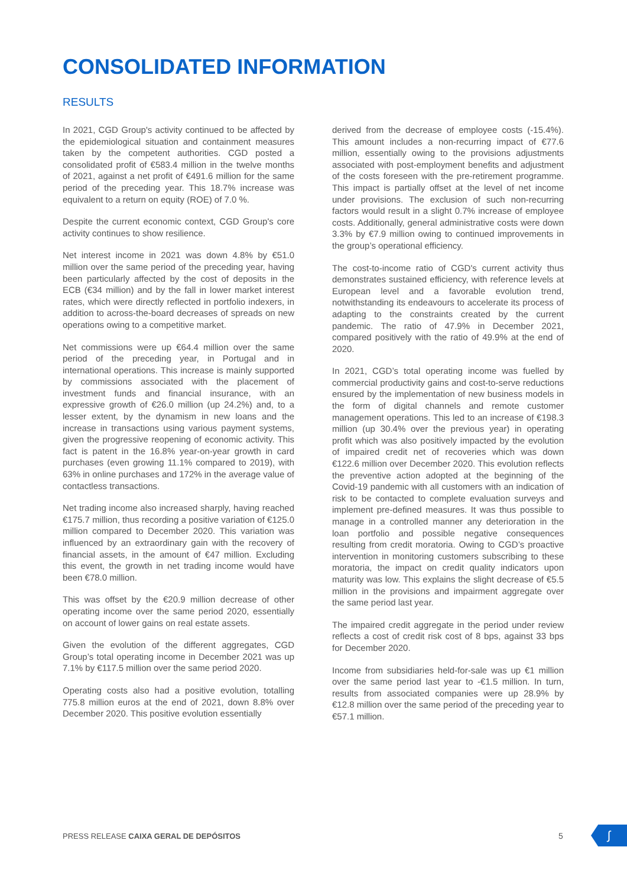CONSOLIDATED INFORMATION
RESULTS
In 2021, CGD Group's activity continued to be affected by the epidemiological situation and containment measures taken by the competent authorities. CGD posted a consolidated profit of €583.4 million in the twelve months of 2021, against a net profit of €491.6 million for the same period of the preceding year. This 18.7% increase was equivalent to a return on equity (ROE) of 7.0 %.
Despite the current economic context, CGD Group's core activity continues to show resilience.
Net interest income in 2021 was down 4.8% by €51.0 million over the same period of the preceding year, having been particularly affected by the cost of deposits in the ECB (€34 million) and by the fall in lower market interest rates, which were directly reflected in portfolio indexers, in addition to across-the-board decreases of spreads on new operations owing to a competitive market.
Net commissions were up €64.4 million over the same period of the preceding year, in Portugal and in international operations. This increase is mainly supported by commissions associated with the placement of investment funds and financial insurance, with an expressive growth of €26.0 million (up 24.2%) and, to a lesser extent, by the dynamism in new loans and the increase in transactions using various payment systems, given the progressive reopening of economic activity. This fact is patent in the 16.8% year-on-year growth in card purchases (even growing 11.1% compared to 2019), with 63% in online purchases and 172% in the average value of contactless transactions.
Net trading income also increased sharply, having reached €175.7 million, thus recording a positive variation of €125.0 million compared to December 2020. This variation was influenced by an extraordinary gain with the recovery of financial assets, in the amount of €47 million. Excluding this event, the growth in net trading income would have been €78.0 million.
This was offset by the €20.9 million decrease of other operating income over the same period 2020, essentially on account of lower gains on real estate assets.
Given the evolution of the different aggregates, CGD Group’s total operating income in December 2021 was up 7.1% by €117.5 million over the same period 2020.
Operating costs also had a positive evolution, totalling 775.8 million euros at the end of 2021, down 8.8% over December 2020. This positive evolution essentially
derived from the decrease of employee costs (-15.4%). This amount includes a non-recurring impact of €77.6 million, essentially owing to the provisions adjustments associated with post-employment benefits and adjustment of the costs foreseen with the pre-retirement programme. This impact is partially offset at the level of net income under provisions. The exclusion of such non-recurring factors would result in a slight 0.7% increase of employee costs. Additionally, general administrative costs were down 3.3% by €7.9 million owing to continued improvements in the group’s operational efficiency.
The cost-to-income ratio of CGD's current activity thus demonstrates sustained efficiency, with reference levels at European level and a favorable evolution trend, notwithstanding its endeavours to accelerate its process of adapting to the constraints created by the current pandemic. The ratio of 47.9% in December 2021, compared positively with the ratio of 49.9% at the end of 2020.
In 2021, CGD’s total operating income was fuelled by commercial productivity gains and cost-to-serve reductions ensured by the implementation of new business models in the form of digital channels and remote customer management operations. This led to an increase of €198.3 million (up 30.4% over the previous year) in operating profit which was also positively impacted by the evolution of impaired credit net of recoveries which was down €122.6 million over December 2020. This evolution reflects the preventive action adopted at the beginning of the Covid-19 pandemic with all customers with an indication of risk to be contacted to complete evaluation surveys and implement pre-defined measures. It was thus possible to manage in a controlled manner any deterioration in the loan portfolio and possible negative consequences resulting from credit moratoria. Owing to CGD’s proactive intervention in monitoring customers subscribing to these moratoria, the impact on credit quality indicators upon maturity was low. This explains the slight decrease of €5.5 million in the provisions and impairment aggregate over the same period last year.
The impaired credit aggregate in the period under review reflects a cost of credit risk cost of 8 bps, against 33 bps for December 2020.
Income from subsidiaries held-for-sale was up €1 million over the same period last year to -€1.5 million. In turn, results from associated companies were up 28.9% by €12.8 million over the same period of the preceding year to €57.1 million.
PRESS RELEASE CAIXA GERAL DE DEPÓSITOS
5 ∫